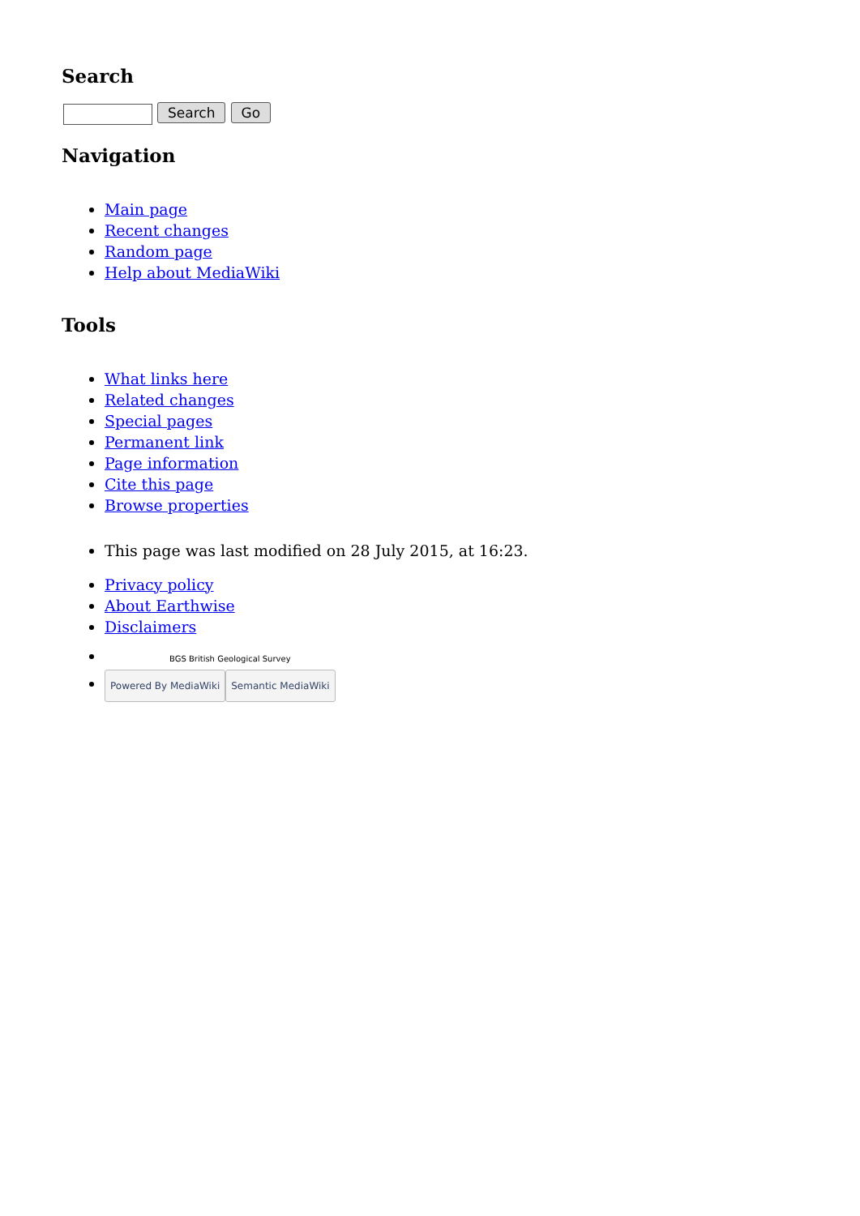Search
Search Go
Navigation
Main page
Recent changes
Random page
Help about MediaWiki
Tools
What links here
Related changes
Special pages
Permanent link
Page information
Cite this page
Browse properties
This page was last modified on 28 July 2015, at 16:23.
Privacy policy
About Earthwise
Disclaimers
BGS British Geological Survey
Powered By MediaWiki Semantic MediaWiki